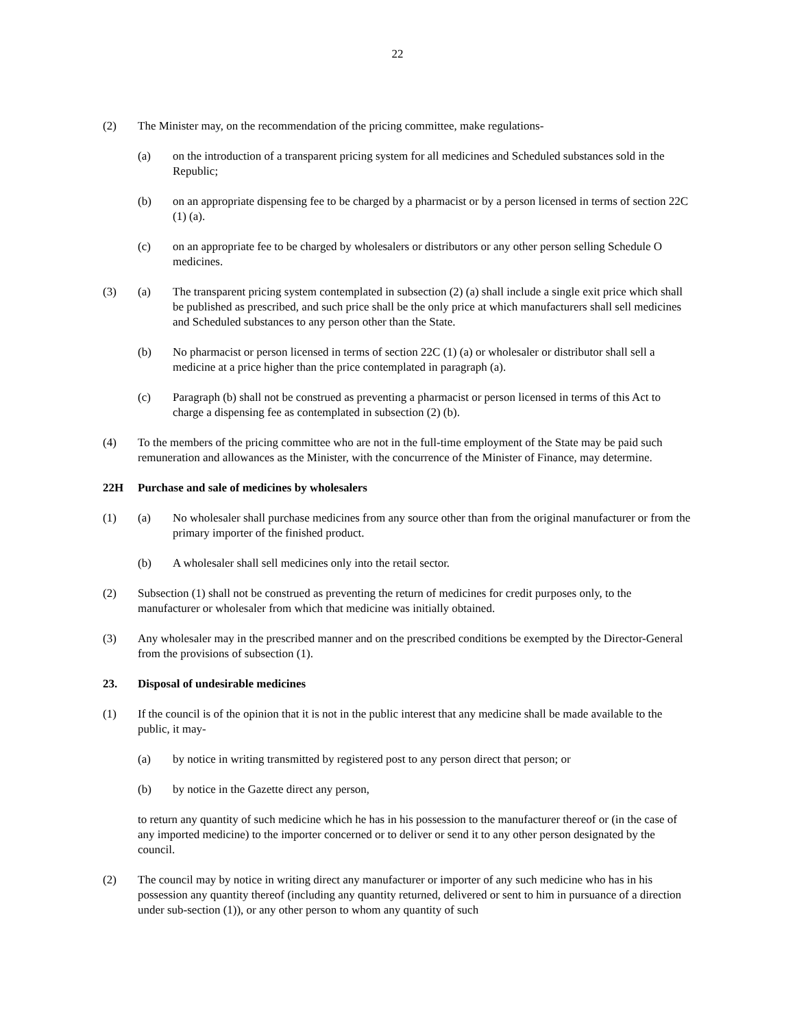22
(2) The Minister may, on the recommendation of the pricing committee, make regulations-
(a) on the introduction of a transparent pricing system for all medicines and Scheduled substances sold in the Republic;
(b) on an appropriate dispensing fee to be charged by a pharmacist or by a person licensed in terms of section 22C (1) (a).
(c) on an appropriate fee to be charged by wholesalers or distributors or any other person selling Schedule O medicines.
(3) (a) The transparent pricing system contemplated in subsection (2) (a) shall include a single exit price which shall be published as prescribed, and such price shall be the only price at which manufacturers shall sell medicines and Scheduled substances to any person other than the State.
(b) No pharmacist or person licensed in terms of section 22C (1) (a) or wholesaler or distributor shall sell a medicine at a price higher than the price contemplated in paragraph (a).
(c) Paragraph (b) shall not be construed as preventing a pharmacist or person licensed in terms of this Act to charge a dispensing fee as contemplated in subsection (2) (b).
(4) To the members of the pricing committee who are not in the full-time employment of the State may be paid such remuneration and allowances as the Minister, with the concurrence of the Minister of Finance, may determine.
22H Purchase and sale of medicines by wholesalers
(1) (a) No wholesaler shall purchase medicines from any source other than from the original manufacturer or from the primary importer of the finished product.
(b) A wholesaler shall sell medicines only into the retail sector.
(2) Subsection (1) shall not be construed as preventing the return of medicines for credit purposes only, to the manufacturer or wholesaler from which that medicine was initially obtained.
(3) Any wholesaler may in the prescribed manner and on the prescribed conditions be exempted by the Director-General from the provisions of subsection (1).
23. Disposal of undesirable medicines
(1) If the council is of the opinion that it is not in the public interest that any medicine shall be made available to the public, it may-
(a) by notice in writing transmitted by registered post to any person direct that person; or
(b) by notice in the Gazette direct any person,
to return any quantity of such medicine which he has in his possession to the manufacturer thereof or (in the case of any imported medicine) to the importer concerned or to deliver or send it to any other person designated by the council.
(2) The council may by notice in writing direct any manufacturer or importer of any such medicine who has in his possession any quantity thereof (including any quantity returned, delivered or sent to him in pursuance of a direction under sub-section (1)), or any other person to whom any quantity of such